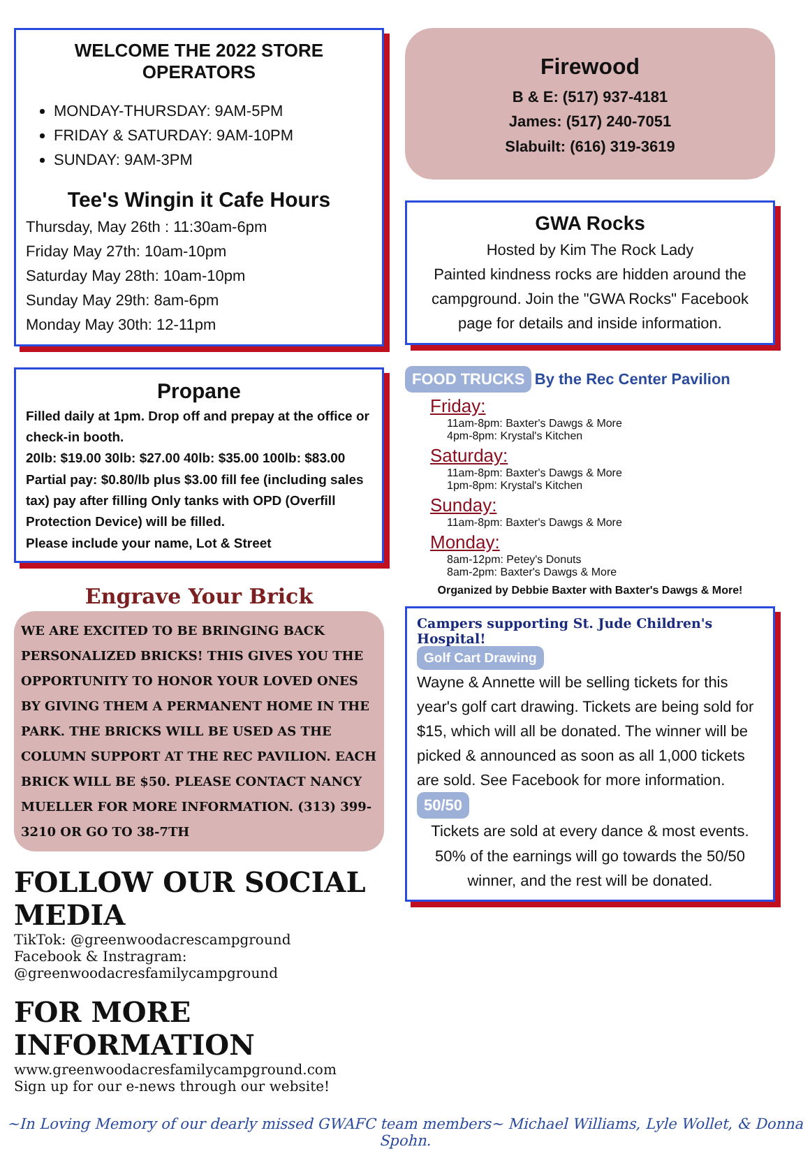WELCOME THE 2022 STORE OPERATORS
MONDAY-THURSDAY: 9AM-5PM
FRIDAY & SATURDAY: 9AM-10PM
SUNDAY: 9AM-3PM
Tee's Wingin it Cafe Hours
Thursday, May 26th : 11:30am-6pm
Friday May 27th: 10am-10pm
Saturday May 28th: 10am-10pm
Sunday May 29th: 8am-6pm
Monday May 30th: 12-11pm
Propane
Filled daily at 1pm. Drop off and prepay at the office or check-in booth.
20lb: $19.00 30lb: $27.00 40lb: $35.00 100lb: $83.00 Partial pay: $0.80/lb plus $3.00 fill fee (including sales tax) pay after filling Only tanks with OPD (Overfill Protection Device) will be filled.
Please include your name, Lot & Street
Engrave Your Brick
WE ARE EXCITED TO BE BRINGING BACK PERSONALIZED BRICKS! THIS GIVES YOU THE OPPORTUNITY TO HONOR YOUR LOVED ONES BY GIVING THEM A PERMANENT HOME IN THE PARK. THE BRICKS WILL BE USED AS THE COLUMN SUPPORT AT THE REC PAVILION. EACH BRICK WILL BE $50. PLEASE CONTACT NANCY MUELLER FOR MORE INFORMATION. (313) 399-3210 OR GO TO 38-7TH
FOLLOW OUR SOCIAL MEDIA
TikTok: @greenwoodacrescampground
Facebook & Instragram:
@greenwoodacresfamilycampground
FOR MORE INFORMATION
www.greenwoodacresfamilycampground.com
Sign up for our e-news through our website!
Firewood
B & E: (517) 937-4181
James: (517) 240-7051
Slabuilt: (616) 319-3619
GWA Rocks
Hosted by Kim The Rock Lady
Painted kindness rocks are hidden around the campground. Join the "GWA Rocks" Facebook page for details and inside information.
FOOD TRUCKS By the Rec Center Pavilion
Friday:
11am-8pm: Baxter's Dawgs & More
4pm-8pm: Krystal's Kitchen
Saturday:
11am-8pm: Baxter's Dawgs & More
1pm-8pm: Krystal's Kitchen
Sunday:
11am-8pm: Baxter's Dawgs & More
Monday:
8am-12pm: Petey's Donuts
8am-2pm: Baxter's Dawgs & More
Organized by Debbie Baxter with Baxter's Dawgs & More!
Campers supporting St. Jude Children's Hospital!
Golf Cart Drawing
Wayne & Annette will be selling tickets for this year's golf cart drawing. Tickets are being sold for $15, which will all be donated. The winner will be picked & announced as soon as all 1,000 tickets are sold. See Facebook for more information.
50/50
Tickets are sold at every dance & most events. 50% of the earnings will go towards the 50/50 winner, and the rest will be donated.
~In Loving Memory of our dearly missed GWAFC team members~ Michael Williams, Lyle Wollet, & Donna Spohn.